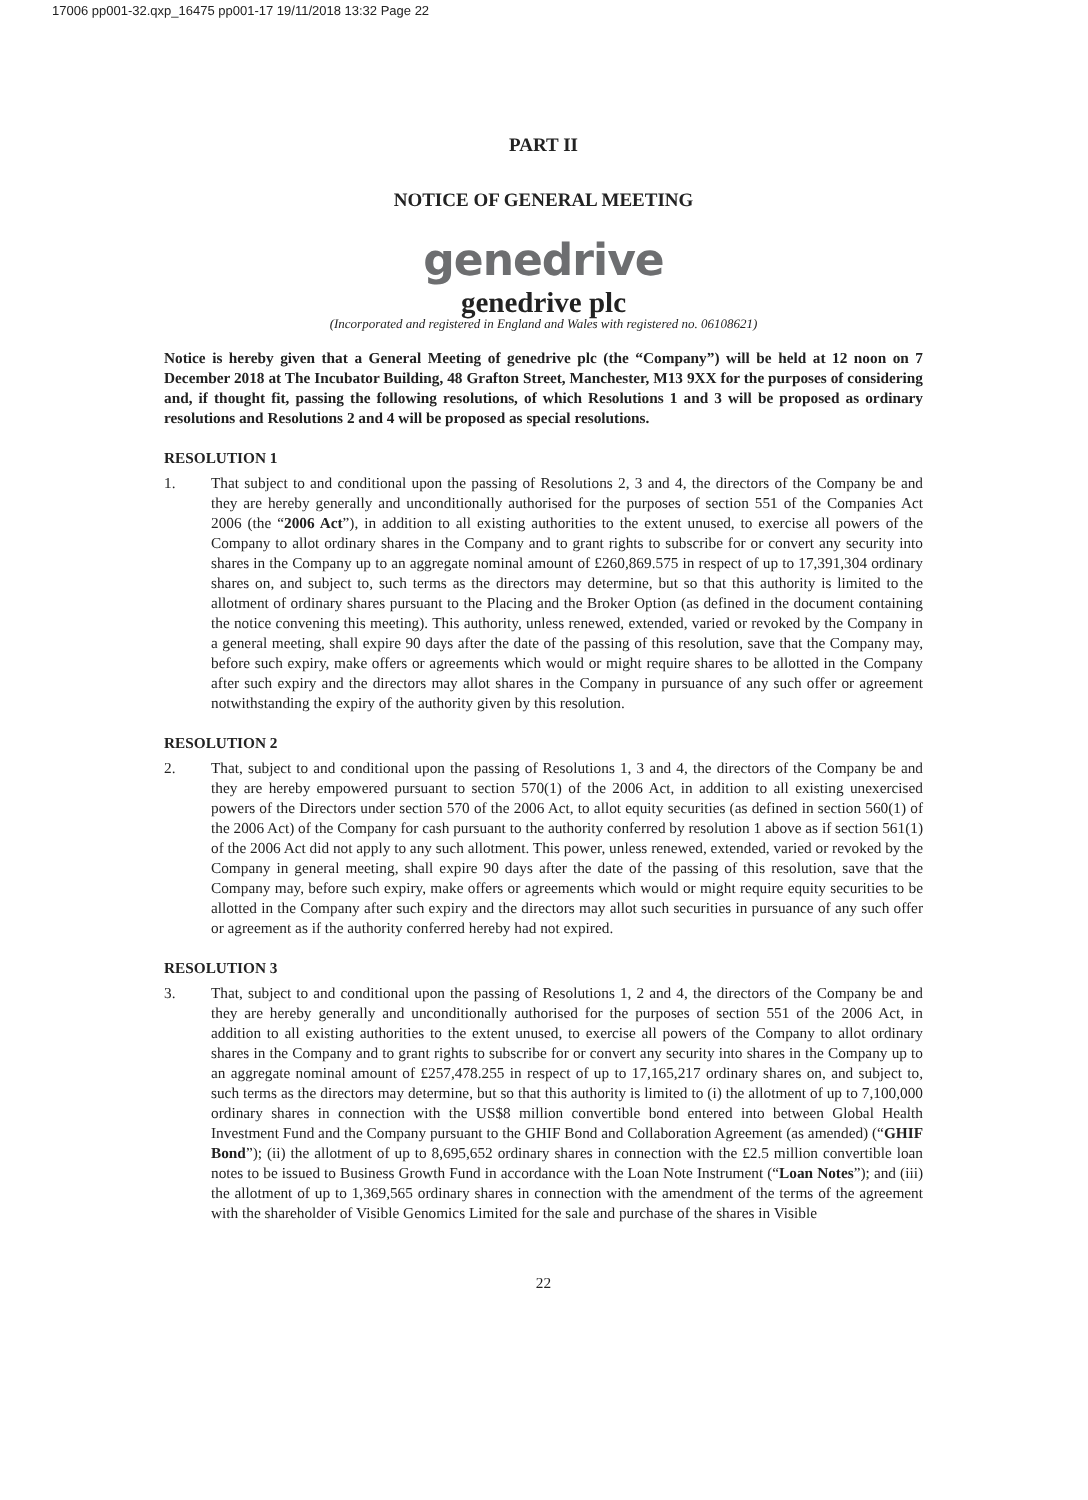17006 pp001-32.qxp_16475 pp001-17 19/11/2018 13:32 Page 22
PART II
NOTICE OF GENERAL MEETING
genedrive
genedrive plc
(Incorporated and registered in England and Wales with registered no. 06108621)
Notice is hereby given that a General Meeting of genedrive plc (the “Company”) will be held at 12 noon on 7 December 2018 at The Incubator Building, 48 Grafton Street, Manchester, M13 9XX for the purposes of considering and, if thought fit, passing the following resolutions, of which Resolutions 1 and 3 will be proposed as ordinary resolutions and Resolutions 2 and 4 will be proposed as special resolutions.
RESOLUTION 1
1. That subject to and conditional upon the passing of Resolutions 2, 3 and 4, the directors of the Company be and they are hereby generally and unconditionally authorised for the purposes of section 551 of the Companies Act 2006 (the “2006 Act”), in addition to all existing authorities to the extent unused, to exercise all powers of the Company to allot ordinary shares in the Company and to grant rights to subscribe for or convert any security into shares in the Company up to an aggregate nominal amount of £260,869.575 in respect of up to 17,391,304 ordinary shares on, and subject to, such terms as the directors may determine, but so that this authority is limited to the allotment of ordinary shares pursuant to the Placing and the Broker Option (as defined in the document containing the notice convening this meeting). This authority, unless renewed, extended, varied or revoked by the Company in a general meeting, shall expire 90 days after the date of the passing of this resolution, save that the Company may, before such expiry, make offers or agreements which would or might require shares to be allotted in the Company after such expiry and the directors may allot shares in the Company in pursuance of any such offer or agreement notwithstanding the expiry of the authority given by this resolution.
RESOLUTION 2
2. That, subject to and conditional upon the passing of Resolutions 1, 3 and 4, the directors of the Company be and they are hereby empowered pursuant to section 570(1) of the 2006 Act, in addition to all existing unexercised powers of the Directors under section 570 of the 2006 Act, to allot equity securities (as defined in section 560(1) of the 2006 Act) of the Company for cash pursuant to the authority conferred by resolution 1 above as if section 561(1) of the 2006 Act did not apply to any such allotment. This power, unless renewed, extended, varied or revoked by the Company in general meeting, shall expire 90 days after the date of the passing of this resolution, save that the Company may, before such expiry, make offers or agreements which would or might require equity securities to be allotted in the Company after such expiry and the directors may allot such securities in pursuance of any such offer or agreement as if the authority conferred hereby had not expired.
RESOLUTION 3
3. That, subject to and conditional upon the passing of Resolutions 1, 2 and 4, the directors of the Company be and they are hereby generally and unconditionally authorised for the purposes of section 551 of the 2006 Act, in addition to all existing authorities to the extent unused, to exercise all powers of the Company to allot ordinary shares in the Company and to grant rights to subscribe for or convert any security into shares in the Company up to an aggregate nominal amount of £257,478.255 in respect of up to 17,165,217 ordinary shares on, and subject to, such terms as the directors may determine, but so that this authority is limited to (i) the allotment of up to 7,100,000 ordinary shares in connection with the US$8 million convertible bond entered into between Global Health Investment Fund and the Company pursuant to the GHIF Bond and Collaboration Agreement (as amended) (“GHIF Bond”); (ii) the allotment of up to 8,695,652 ordinary shares in connection with the £2.5 million convertible loan notes to be issued to Business Growth Fund in accordance with the Loan Note Instrument (“Loan Notes”); and (iii) the allotment of up to 1,369,565 ordinary shares in connection with the amendment of the terms of the agreement with the shareholder of Visible Genomics Limited for the sale and purchase of the shares in Visible
22